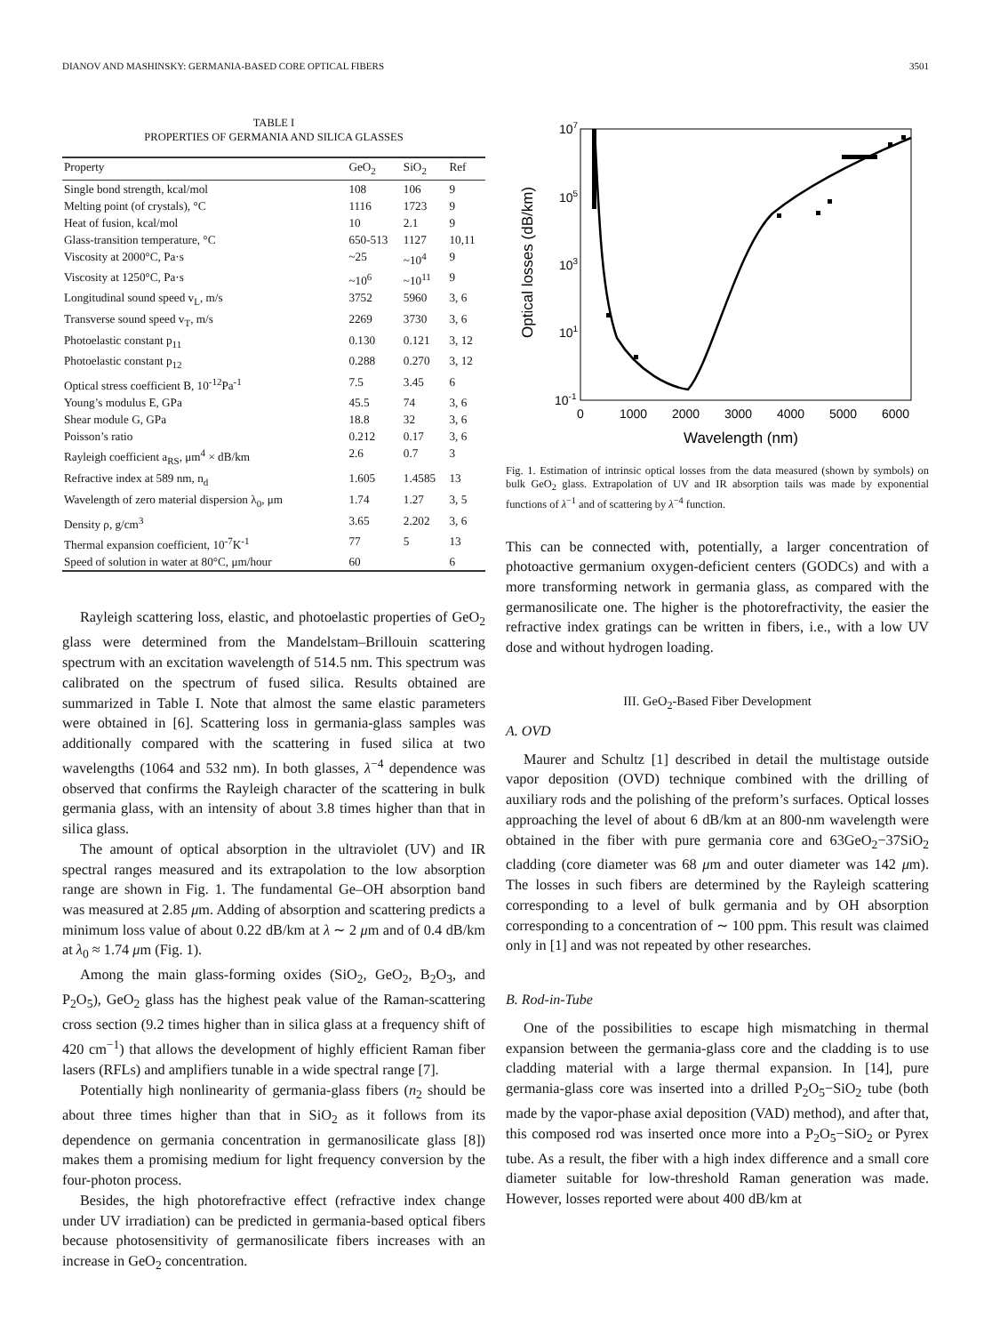DIANOV AND MASHINSKY: GERMANIA-BASED CORE OPTICAL FIBERS 3501
TABLE I
PROPERTIES OF GERMANIA AND SILICA GLASSES
| Property | GeO<sub>2</sub> | SiO<sub>2</sub> | Ref |
| --- | --- | --- | --- |
| Single bond strength, kcal/mol | 108 | 106 | 9 |
| Melting point (of crystals), °C | 1116 | 1723 | 9 |
| Heat of fusion, kcal/mol | 10 | 2.1 | 9 |
| Glass-transition temperature, °C | 650-513 | 1127 | 10,11 |
| Viscosity at 2000°C, Pa·s | ~25 | ~10<sup>4</sup> | 9 |
| Viscosity at 1250°C, Pa·s | ~10<sup>6</sup> | ~10<sup>11</sup> | 9 |
| Longitudinal sound speed v<sub>L</sub>, m/s | 3752 | 5960 | 3, 6 |
| Transverse sound speed v<sub>T</sub>, m/s | 2269 | 3730 | 3, 6 |
| Photoelastic constant p<sub>11</sub> | 0.130 | 0.121 | 3, 12 |
| Photoelastic constant p<sub>12</sub> | 0.288 | 0.270 | 3, 12 |
| Optical stress coefficient B, 10<sup>-12</sup>Pa<sup>-1</sup> | 7.5 | 3.45 | 6 |
| Young’s modulus E, GPa | 45.5 | 74 | 3, 6 |
| Shear module G, GPa | 18.8 | 32 | 3, 6 |
| Poisson’s ratio | 0.212 | 0.17 | 3, 6 |
| Rayleigh coefficient a<sub>RS</sub>, μm<sup>4</sup> × dB/km | 2.6 | 0.7 | 3 |
| Refractive index at 589 nm, n<sub>d</sub> | 1.605 | 1.4585 | 13 |
| Wavelength of zero material dispersion λ<sub>0</sub>, μm | 1.74 | 1.27 | 3, 5 |
| Density ρ, g/cm<sup>3</sup> | 3.65 | 2.202 | 3, 6 |
| Thermal expansion coefficient, 10<sup>-7</sup>K<sup>-1</sup> | 77 | 5 | 13 |
| Speed of solution in water at 80°C, μm/hour | 60 | | 6 |
Rayleigh scattering loss, elastic, and photoelastic properties of GeO<sub>2</sub> glass were determined from the Mandelstam–Brillouin scattering spectrum with an excitation wavelength of 514.5 nm. This spectrum was calibrated on the spectrum of fused silica. Results obtained are summarized in Table I. Note that almost the same elastic parameters were obtained in [6]. Scattering loss in germania-glass samples was additionally compared with the scattering in fused silica at two wavelengths (1064 and 532 nm). In both glasses, λ<sup>−4</sup> dependence was observed that confirms the Rayleigh character of the scattering in bulk germania glass, with an intensity of about 3.8 times higher than that in silica glass.
The amount of optical absorption in the ultraviolet (UV) and IR spectral ranges measured and its extrapolation to the low absorption range are shown in Fig. 1. The fundamental Ge–OH absorption band was measured at 2.85 μm. Adding of absorption and scattering predicts a minimum loss value of about 0.22 dB/km at λ ∼ 2 μm and of 0.4 dB/km at λ<sub>0</sub> ≈ 1.74 μm (Fig. 1).
Among the main glass-forming oxides (SiO<sub>2</sub>, GeO<sub>2</sub>, B<sub>2</sub>O<sub>3</sub>, and P<sub>2</sub>O<sub>5</sub>), GeO<sub>2</sub> glass has the highest peak value of the Raman-scattering cross section (9.2 times higher than in silica glass at a frequency shift of 420 cm<sup>−1</sup>) that allows the development of highly efficient Raman fiber lasers (RFLs) and amplifiers tunable in a wide spectral range [7].
Potentially high nonlinearity of germania-glass fibers (n<sub>2</sub> should be about three times higher than that in SiO<sub>2</sub> as it follows from its dependence on germania concentration in germanosilicate glass [8]) makes them a promising medium for light frequency conversion by the four-photon process.
Besides, the high photorefractive effect (refractive index change under UV irradiation) can be predicted in germania-based optical fibers because photosensitivity of germanosilicate fibers increases with an increase in GeO<sub>2</sub> concentration.
107
105
103
101
10-1
0
1000
2000
3000
4000
5000
6000
Wavelength (nm)
Optical losses (dB/km)
Fig. 1. Estimation of intrinsic optical losses from the data measured (shown by symbols) on bulk GeO<sub>2</sub> glass. Extrapolation of UV and IR absorption tails was made by exponential functions of λ<sup>−1</sup> and of scattering by λ<sup>−4</sup> function.
This can be connected with, potentially, a larger concentration of photoactive germanium oxygen-deficient centers (GODCs) and with a more transforming network in germania glass, as compared with the germanosilicate one. The higher is the photorefractivity, the easier the refractive index gratings can be written in fibers, i.e., with a low UV dose and without hydrogen loading.
III. GeO<sub>2</sub>-Based Fiber Development
A. OVD
Maurer and Schultz [1] described in detail the multistage outside vapor deposition (OVD) technique combined with the drilling of auxiliary rods and the polishing of the preform’s surfaces. Optical losses approaching the level of about 6 dB/km at an 800-nm wavelength were obtained in the fiber with pure germania core and 63GeO<sub>2</sub>−37SiO<sub>2</sub> cladding (core diameter was 68 μm and outer diameter was 142 μm). The losses in such fibers are determined by the Rayleigh scattering corresponding to a level of bulk germania and by OH absorption corresponding to a concentration of ∼ 100 ppm. This result was claimed only in [1] and was not repeated by other researches.
B. Rod-in-Tube
One of the possibilities to escape high mismatching in thermal expansion between the germania-glass core and the cladding is to use cladding material with a large thermal expansion. In [14], pure germania-glass core was inserted into a drilled P<sub>2</sub>O<sub>5</sub>−SiO<sub>2</sub> tube (both made by the vapor-phase axial deposition (VAD) method), and after that, this composed rod was inserted once more into a P<sub>2</sub>O<sub>5</sub>−SiO<sub>2</sub> or Pyrex tube. As a result, the fiber with a high index difference and a small core diameter suitable for low-threshold Raman generation was made. However, losses reported were about 400 dB/km at